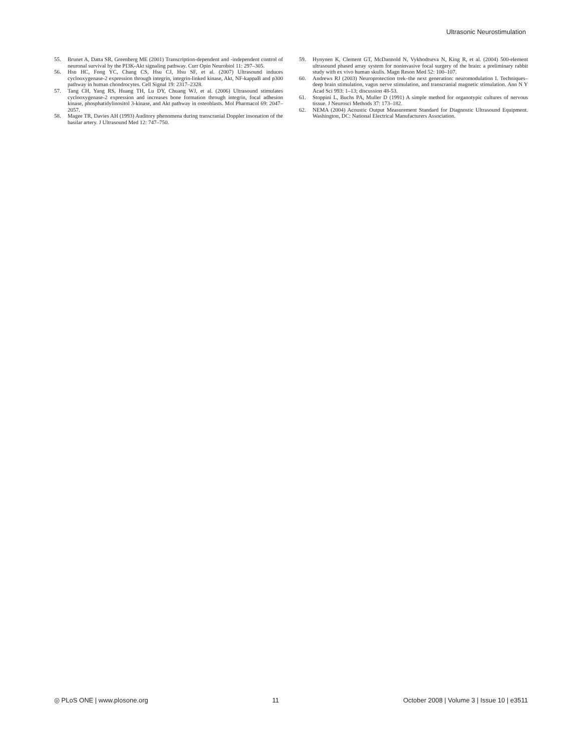Ultrasonic Neurostimulation
55. Brunet A, Datta SR, Greenberg ME (2001) Transcription-dependent and -independent control of neuronal survival by the PI3K-Akt signaling pathway. Curr Opin Neurobiol 11: 297–305.
56. Hsu HC, Fong YC, Chang CS, Hsu CJ, Hsu SF, et al. (2007) Ultrasound induces cyclooxygenase-2 expression through integrin, integrin-linked kinase, Akt, NF-kappaB and p300 pathway in human chondrocytes. Cell Signal 19: 2317–2328.
57. Tang CH, Yang RS, Huang TH, Lu DY, Chuang WJ, et al. (2006) Ultrasound stimulates cyclooxygenase-2 expression and increases bone formation through integrin, focal adhesion kinase, phosphatidylinositol 3-kinase, and Akt pathway in osteoblasts. Mol Pharmacol 69: 2047–2057.
58. Magee TR, Davies AH (1993) Auditory phenomena during transcranial Doppler insonation of the basilar artery. J Ultrasound Med 12: 747–750.
59. Hynynen K, Clement GT, McDannold N, Vykhodtseva N, King R, et al. (2004) 500-element ultrasound phased array system for noninvasive focal surgery of the brain: a preliminary rabbit study with ex vivo human skulls. Magn Reson Med 52: 100–107.
60. Andrews RJ (2003) Neuroprotection trek–the next generation: neuromodulation I. Techniques–deep brain stimulation, vagus nerve stimulation, and transcranial magnetic stimulation. Ann N Y Acad Sci 993: 1–13; discussion 48-53.
61. Stoppini L, Buchs PA, Muller D (1991) A simple method for organotypic cultures of nervous tissue. J Neurosci Methods 37: 173–182.
62. NEMA (2004) Acoustic Output Measurement Standard for Diagnostic Ultrasound Equipment. Washington, DC: National Electrical Manufacturers Association.
◎ PLoS ONE | www.plosone.org 11 October 2008 | Volume 3 | Issue 10 | e3511